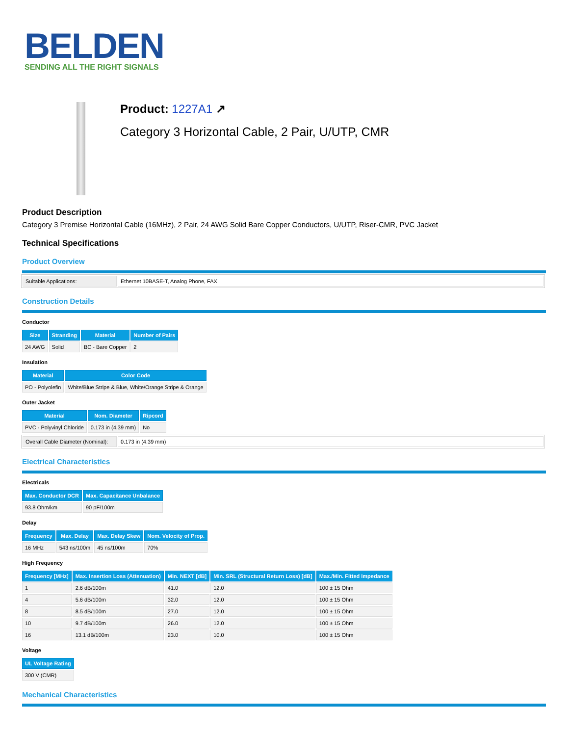BELDEN
SENDING ALL THE RIGHT SIGNALS
Product: 1227A1 ↗
Category 3 Horizontal Cable, 2 Pair, U/UTP, CMR
Product Description
Category 3 Premise Horizontal Cable (16MHz), 2 Pair, 24 AWG Solid Bare Copper Conductors, U/UTP, Riser-CMR, PVC Jacket
Technical Specifications
Product Overview
| Suitable Applications: | Ethernet 10BASE-T, Analog Phone, FAX |
Construction Details
Conductor
| Size | Stranding | Material | Number of Pairs |
| --- | --- | --- | --- |
| 24 AWG | Solid | BC - Bare Copper | 2 |
Insulation
| Material | Color Code |
| --- | --- |
| PO - Polyolefin | White/Blue Stripe & Blue, White/Orange Stripe & Orange |
Outer Jacket
| Material | Nom. Diameter | Ripcord |
| --- | --- | --- |
| PVC - Polyvinyl Chloride | 0.173 in (4.39 mm) | No |
| Overall Cable Diameter (Nominal): | 0.173 in (4.39 mm) |
Electrical Characteristics
Electricals
| Max. Conductor DCR | Max. Capacitance Unbalance |
| --- | --- |
| 93.8 Ohm/km | 90 pF/100m |
Delay
| Frequency | Max. Delay | Max. Delay Skew | Nom. Velocity of Prop. |
| --- | --- | --- | --- |
| 16 MHz | 543 ns/100m | 45 ns/100m | 70% |
High Frequency
| Frequency [MHz] | Max. Insertion Loss (Attenuation) | Min. NEXT [dB] | Min. SRL (Structural Return Loss) [dB] | Max./Min. Fitted Impedance |
| --- | --- | --- | --- | --- |
| 1 | 2.6 dB/100m | 41.0 | 12.0 | 100 ± 15 Ohm |
| 4 | 5.6 dB/100m | 32.0 | 12.0 | 100 ± 15 Ohm |
| 8 | 8.5 dB/100m | 27.0 | 12.0 | 100 ± 15 Ohm |
| 10 | 9.7 dB/100m | 26.0 | 12.0 | 100 ± 15 Ohm |
| 16 | 13.1 dB/100m | 23.0 | 10.0 | 100 ± 15 Ohm |
Voltage
| UL Voltage Rating |
| --- |
| 300 V (CMR) |
Mechanical Characteristics